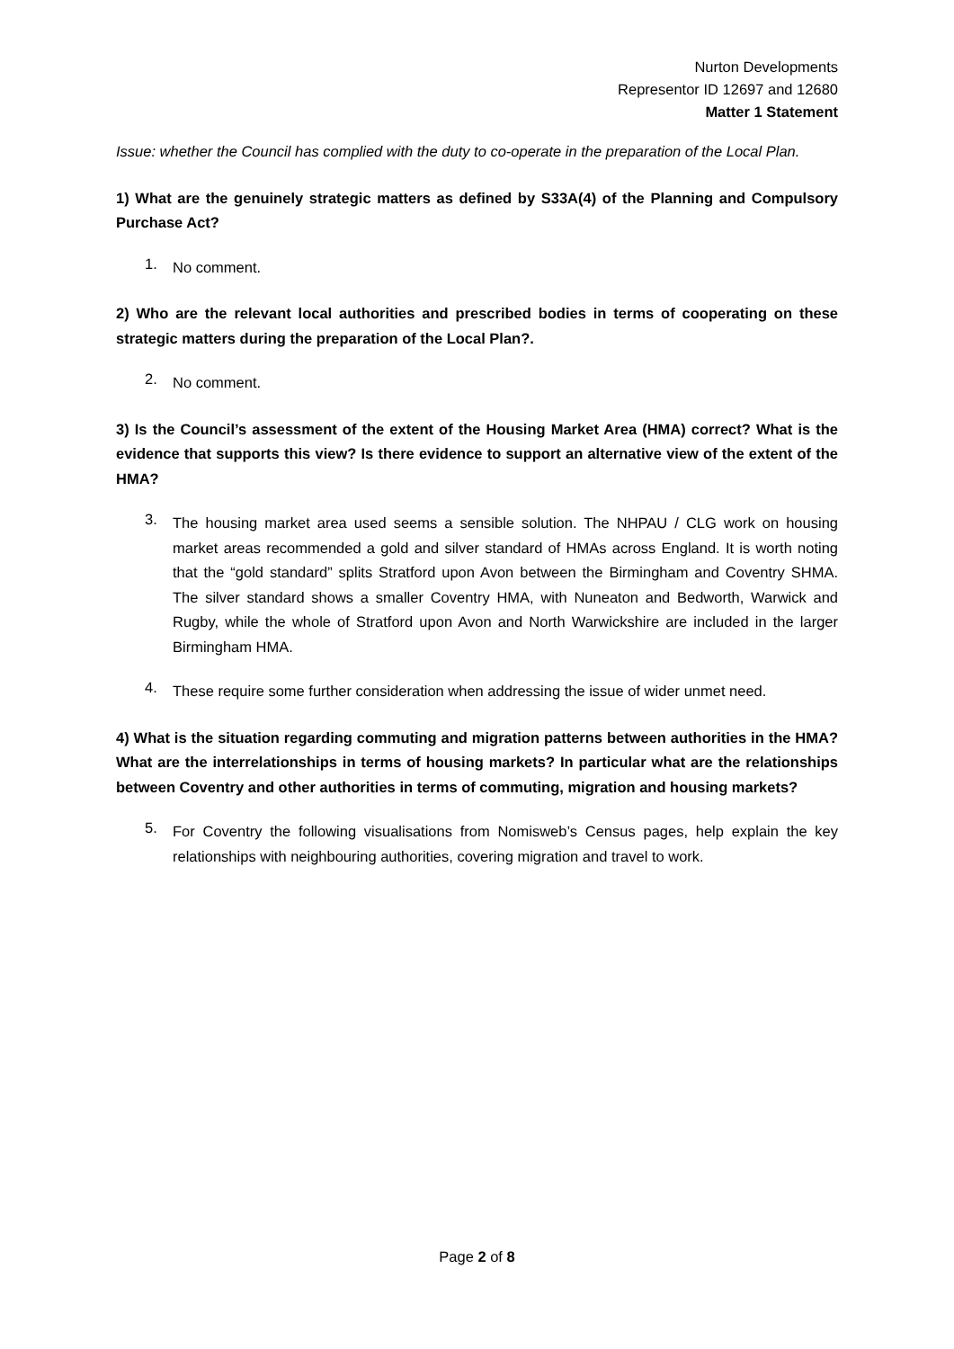Nurton Developments
Representor ID 12697 and 12680
Matter 1 Statement
Issue: whether the Council has complied with the duty to co-operate in the preparation of the Local Plan.
1) What are the genuinely strategic matters as defined by S33A(4) of the Planning and Compulsory Purchase Act?
1.
No comment.
2) Who are the relevant local authorities and prescribed bodies in terms of cooperating on these strategic matters during the preparation of the Local Plan?.
2.
No comment.
3) Is the Council’s assessment of the extent of the Housing Market Area (HMA) correct? What is the evidence that supports this view? Is there evidence to support an alternative view of the extent of the HMA?
3.
The housing market area used seems a sensible solution. The NHPAU / CLG work on housing market areas recommended a gold and silver standard of HMAs across England. It is worth noting that the “gold standard” splits Stratford upon Avon between the Birmingham and Coventry SHMA. The silver standard shows a smaller Coventry HMA, with Nuneaton and Bedworth, Warwick and Rugby, while the whole of Stratford upon Avon and North Warwickshire are included in the larger Birmingham HMA.
4.
These require some further consideration when addressing the issue of wider unmet need.
4) What is the situation regarding commuting and migration patterns between authorities in the HMA? What are the interrelationships in terms of housing markets? In particular what are the relationships between Coventry and other authorities in terms of commuting, migration and housing markets?
5.
For Coventry the following visualisations from Nomisweb’s Census pages, help explain the key relationships with neighbouring authorities, covering migration and travel to work.
Page 2 of 8